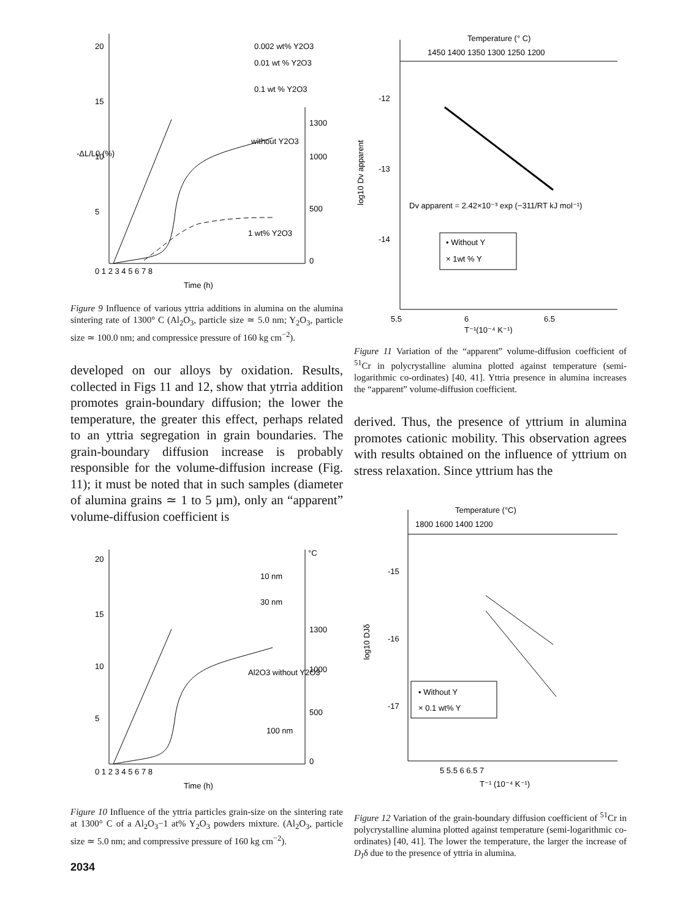20
15
10
5
1300
1000
500
0
0.002 wt% Y2O3
0.01 wt % Y2O3
0.1 wt % Y2O3
without Y2O3
1 wt% Y2O3
-ΔL/L0 (%)
0 1 2 3 4 5 6 7 8
Time (h)
Figure 9 Influence of various yttria additions in alumina on the alumina sintering rate of 1300° C (Al<sub>2</sub>O<sub>3</sub>, particle size ≃ 5.0 nm; Y<sub>2</sub>O<sub>3</sub>, particle size ≃ 100.0 nm; and compressice pressure of 160 kg cm<sup>−2</sup>).
developed on our alloys by oxidation. Results, collected in Figs 11 and 12, show that ytrria addition promotes grain-boundary diffusion; the lower the temperature, the greater this effect, perhaps related to an yttria segregation in grain boundaries. The grain-boundary diffusion increase is probably responsible for the volume-diffusion increase (Fig. 11); it must be noted that in such samples (diameter of alumina grains ≃ 1 to 5 µm), only an “apparent” volume-diffusion coefficient is
20
15
10
5
°C
1300
1000
500
0
10 nm
30 nm
Al2O3 without Y2O3
100 nm
0 1 2 3 4 5 6 7 8
Time (h)
Figure 10 Influence of the yttria particles grain-size on the sintering rate at 1300° C of a Al<sub>2</sub>O<sub>3</sub>−1 at% Y<sub>2</sub>O<sub>3</sub> powders mixture. (Al<sub>2</sub>O<sub>3</sub>, particle size ≃ 5.0 nm; and compressive pressure of 160 kg cm<sup>−2</sup>).
2034
Temperature (° C)
1450 1400 1350 1300 1250 1200
-12
-13
-14
log10 Dv apparent
Dv apparent = 2.42×10⁻³ exp (−311/RT kJ mol⁻¹)
• Without Y
× 1wt % Y
5.5
6
6.5
T⁻¹(10⁻⁴ K⁻¹)
Figure 11 Variation of the “apparent” volume-diffusion coefficient of <sup>51</sup>Cr in polycrystalline alumina plotted against temperature (semi-logarithmic co-ordinates) [40, 41]. Yttria presence in alumina increases the “apparent” volume-diffusion coefficient.
derived. Thus, the presence of yttrium in alumina promotes cationic mobility. This observation agrees with results obtained on the influence of yttrium on stress relaxation. Since yttrium has the
Temperature (°C)
1800 1600 1400 1200
-15
-16
-17
log10 DJδ
• Without Y
× 0.1 wt% Y
5 5.5 6 6.5 7
T⁻¹ (10⁻⁴ K⁻¹)
Figure 12 Variation of the grain-boundary diffusion coefficient of <sup>51</sup>Cr in polycrystalline alumina plotted against temperature (semi-logarithmic co-ordinates) [40, 41]. The lower the temperature, the larger the increase of D<sub>J</sub>δ due to the presence of yttria in alumina.